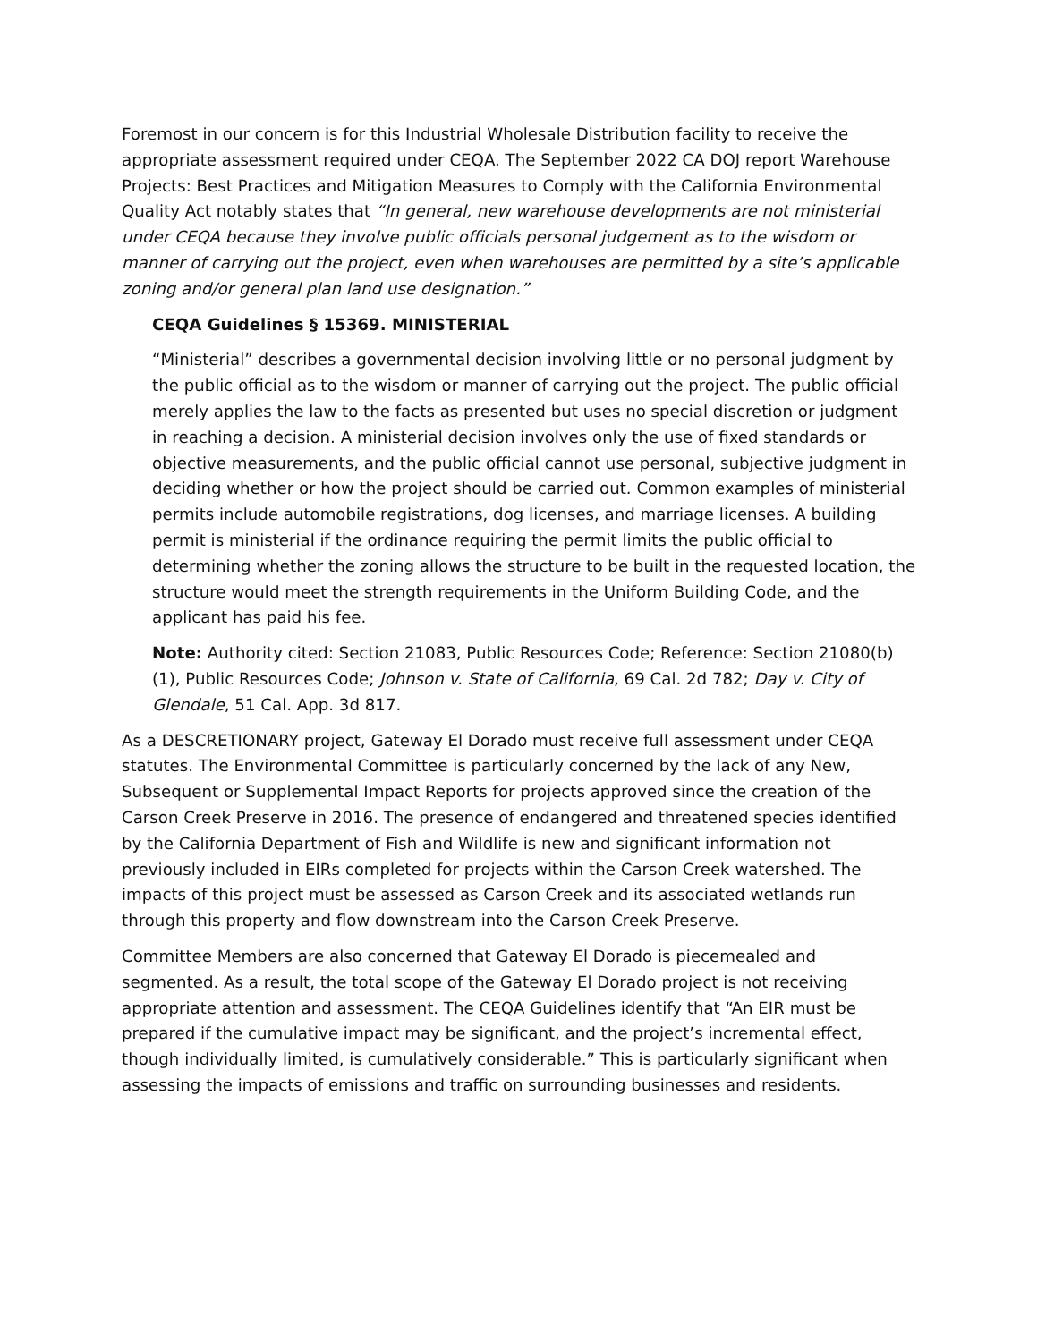Foremost in our concern is for this Industrial Wholesale Distribution facility to receive the appropriate assessment required under CEQA. The September 2022 CA DOJ report Warehouse Projects: Best Practices and Mitigation Measures to Comply with the California Environmental Quality Act notably states that “In general, new warehouse developments are not ministerial under CEQA because they involve public officials personal judgement as to the wisdom or manner of carrying out the project, even when warehouses are permitted by a site’s applicable zoning and/or general plan land use designation.”
CEQA Guidelines § 15369. MINISTERIAL
“Ministerial” describes a governmental decision involving little or no personal judgment by the public official as to the wisdom or manner of carrying out the project. The public official merely applies the law to the facts as presented but uses no special discretion or judgment in reaching a decision. A ministerial decision involves only the use of fixed standards or objective measurements, and the public official cannot use personal, subjective judgment in deciding whether or how the project should be carried out. Common examples of ministerial permits include automobile registrations, dog licenses, and marriage licenses. A building permit is ministerial if the ordinance requiring the permit limits the public official to determining whether the zoning allows the structure to be built in the requested location, the structure would meet the strength requirements in the Uniform Building Code, and the applicant has paid his fee.
Note: Authority cited: Section 21083, Public Resources Code; Reference: Section 21080(b)(1), Public Resources Code; Johnson v. State of California, 69 Cal. 2d 782; Day v. City of Glendale, 51 Cal. App. 3d 817.
As a DESCRETIONARY project, Gateway El Dorado must receive full assessment under CEQA statutes. The Environmental Committee is particularly concerned by the lack of any New, Subsequent or Supplemental Impact Reports for projects approved since the creation of the Carson Creek Preserve in 2016. The presence of endangered and threatened species identified by the California Department of Fish and Wildlife is new and significant information not previously included in EIRs completed for projects within the Carson Creek watershed. The impacts of this project must be assessed as Carson Creek and its associated wetlands run through this property and flow downstream into the Carson Creek Preserve.
Committee Members are also concerned that Gateway El Dorado is piecemealed and segmented. As a result, the total scope of the Gateway El Dorado project is not receiving appropriate attention and assessment. The CEQA Guidelines identify that “An EIR must be prepared if the cumulative impact may be significant, and the project’s incremental effect, though individually limited, is cumulatively considerable.” This is particularly significant when assessing the impacts of emissions and traffic on surrounding businesses and residents.